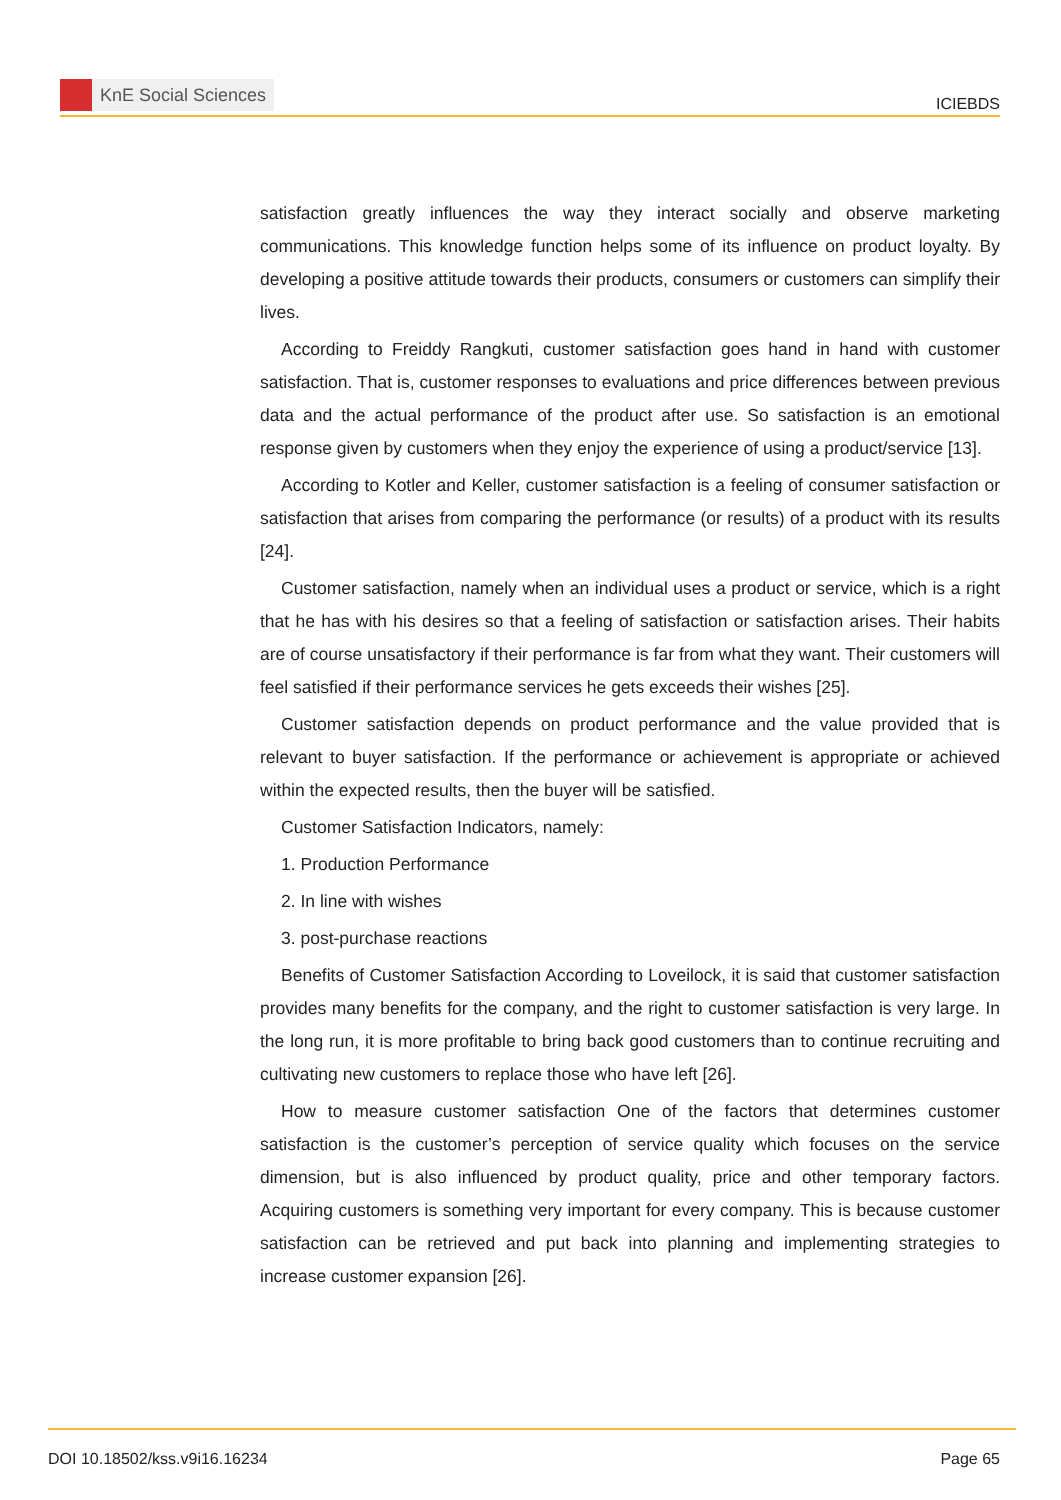KnE Social Sciences
ICIEBDS
satisfaction greatly influences the way they interact socially and observe marketing communications. This knowledge function helps some of its influence on product loyalty. By developing a positive attitude towards their products, consumers or customers can simplify their lives.
According to Freiddy Rangkuti, customer satisfaction goes hand in hand with customer satisfaction. That is, customer responses to evaluations and price differences between previous data and the actual performance of the product after use. So satisfaction is an emotional response given by customers when they enjoy the experience of using a product/service [13].
According to Kotler and Keller, customer satisfaction is a feeling of consumer satisfaction or satisfaction that arises from comparing the performance (or results) of a product with its results [24].
Customer satisfaction, namely when an individual uses a product or service, which is a right that he has with his desires so that a feeling of satisfaction or satisfaction arises. Their habits are of course unsatisfactory if their performance is far from what they want. Their customers will feel satisfied if their performance services he gets exceeds their wishes [25].
Customer satisfaction depends on product performance and the value provided that is relevant to buyer satisfaction. If the performance or achievement is appropriate or achieved within the expected results, then the buyer will be satisfied.
Customer Satisfaction Indicators, namely:
1. Production Performance
2. In line with wishes
3. post-purchase reactions
Benefits of Customer Satisfaction According to Loveilock, it is said that customer satisfaction provides many benefits for the company, and the right to customer satisfaction is very large. In the long run, it is more profitable to bring back good customers than to continue recruiting and cultivating new customers to replace those who have left [26].
How to measure customer satisfaction One of the factors that determines customer satisfaction is the customer’s perception of service quality which focuses on the service dimension, but is also influenced by product quality, price and other temporary factors. Acquiring customers is something very important for every company. This is because customer satisfaction can be retrieved and put back into planning and implementing strategies to increase customer expansion [26].
DOI 10.18502/kss.v9i16.16234 Page 65